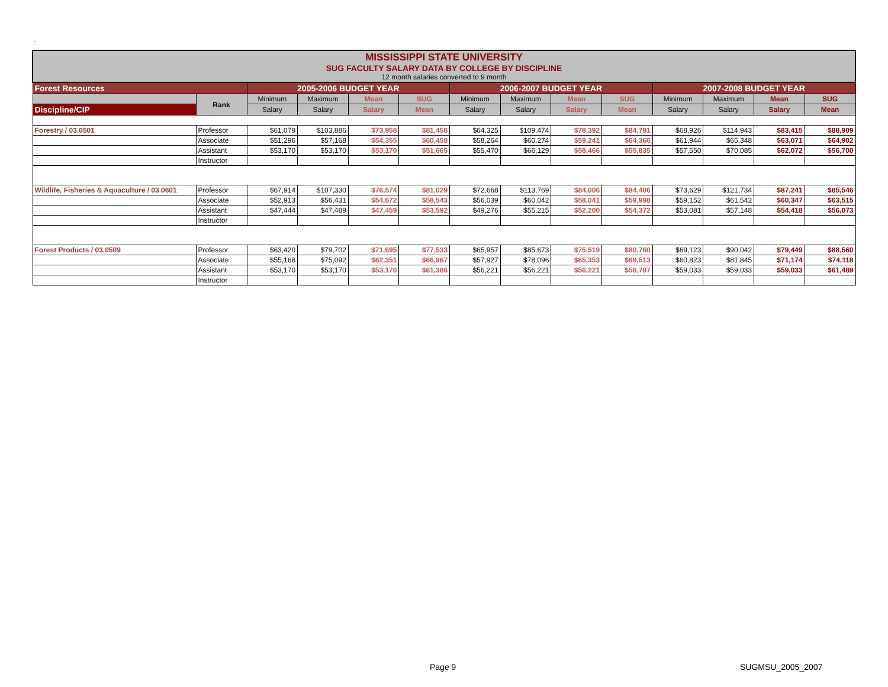::
| MISSISSIPPI STATE UNIVERSITY SUG FACULTY SALARY DATA BY COLLEGE BY DISCIPLINE 12 month salaries converted to 9 month | | | | | | | | | | | | | |
| Forest Resources | | 2005-2006 BUDGET YEAR | | | | 2006-2007 BUDGET YEAR | | | | 2007-2008 BUDGET YEAR | | | |
| | Rank | Minimum | Maximum | Mean | SUG | Minimum | Maximum | Mean | SUG | Minimum | Maximum | Mean | SUG |
| Discipline/CIP | | Salary | Salary | Salary | Mean | Salary | Salary | Salary | Mean | Salary | Salary | Salary | Mean |
| Forestry / 03.0501 | Professor | $61,079 | $103,886 | $73,958 | $81,458 | $64,325 | $109,474 | $78,392 | $84,791 | $68,926 | $114,943 | $83,415 | $88,909 |
| | Associate | $51,296 | $57,168 | $54,355 | $60,458 | $58,264 | $60,274 | $59,241 | $64,366 | $61,944 | $65,348 | $63,071 | $64,902 |
| | Assistant | $53,170 | $53,170 | $53,170 | $51,665 | $55,470 | $66,129 | $58,466 | $55,835 | $57,550 | $70,085 | $62,072 | $56,700 |
| | Instructor | | | | | | | | | | | | |
| Wildlife, Fisheries & Aquaculture / 03.0601 | Professor | $67,914 | $107,330 | $76,574 | $81,029 | $72,668 | $113,769 | $84,006 | $84,406 | $73,629 | $121,734 | $87,241 | $85,546 |
| | Associate | $52,913 | $56,431 | $54,672 | $58,543 | $56,039 | $60,042 | $58,041 | $59,998 | $59,152 | $61,542 | $60,347 | $63,515 |
| | Assistant | $47,444 | $47,489 | $47,459 | $53,592 | $49,276 | $55,215 | $52,200 | $54,372 | $53,081 | $57,148 | $54,418 | $56,073 |
| | Instructor | | | | | | | | | | | | |
| Forest Products / 03.0509 | Professor | $63,420 | $79,702 | $71,695 | $77,533 | $65,957 | $85,673 | $75,519 | $80,760 | $69,123 | $90,042 | $79,449 | $88,560 |
| | Associate | $55,168 | $75,092 | $62,351 | $66,967 | $57,927 | $78,096 | $65,353 | $69,513 | $60,823 | $81,845 | $71,174 | $74,118 |
| | Assistant | $53,170 | $53,170 | $53,170 | $61,386 | $56,221 | $56,221 | $56,221 | $58,797 | $59,033 | $59,033 | $59,033 | $61,489 |
| | Instructor | | | | | | | | | | | | |
Page 9 SUGMSU_2005_2007